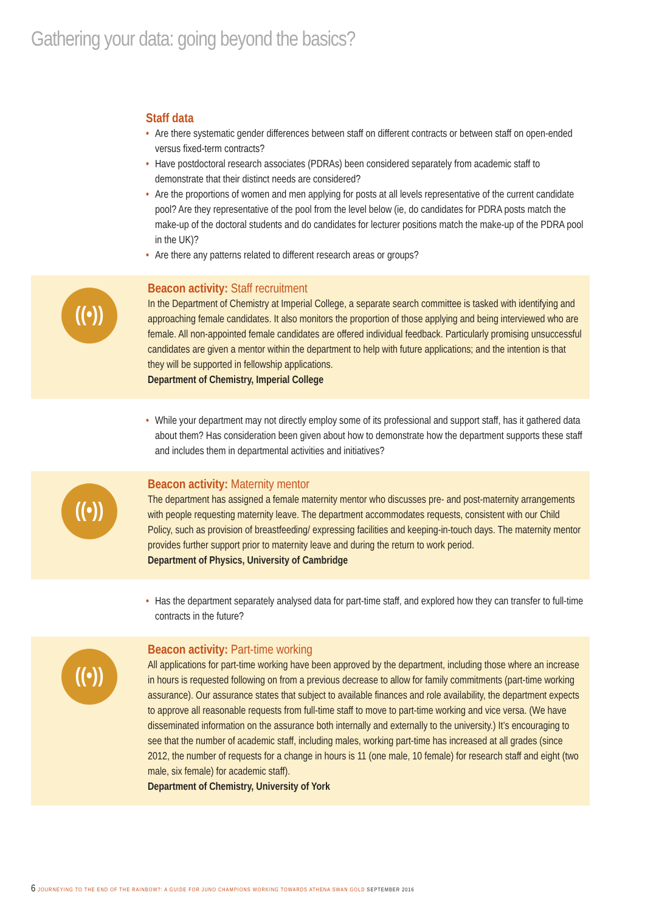Gathering your data: going beyond the basics?
Staff data
• Are there systematic gender differences between staff on different contracts or between staff on open-ended versus fixed-term contracts?
• Have postdoctoral research associates (PDRAs) been considered separately from academic staff to demonstrate that their distinct needs are considered?
• Are the proportions of women and men applying for posts at all levels representative of the current candidate pool? Are they representative of the pool from the level below (ie, do candidates for PDRA posts match the make-up of the doctoral students and do candidates for lecturer positions match the make-up of the PDRA pool in the UK)?
• Are there any patterns related to different research areas or groups?
((•))
Beacon activity: Staff recruitment
In the Department of Chemistry at Imperial College, a separate search committee is tasked with identifying and approaching female candidates. It also monitors the proportion of those applying and being interviewed who are female. All non-appointed female candidates are offered individual feedback. Particularly promising unsuccessful candidates are given a mentor within the department to help with future applications; and the intention is that they will be supported in fellowship applications.
Department of Chemistry, Imperial College
• While your department may not directly employ some of its professional and support staff, has it gathered data about them? Has consideration been given about how to demonstrate how the department supports these staff and includes them in departmental activities and initiatives?
((•))
Beacon activity: Maternity mentor
The department has assigned a female maternity mentor who discusses pre- and post-maternity arrangements with people requesting maternity leave. The department accommodates requests, consistent with our Child Policy, such as provision of breastfeeding/ expressing facilities and keeping-in-touch days. The maternity mentor provides further support prior to maternity leave and during the return to work period.
Department of Physics, University of Cambridge
• Has the department separately analysed data for part-time staff, and explored how they can transfer to full-time contracts in the future?
((•))
Beacon activity: Part-time working
All applications for part-time working have been approved by the department, including those where an increase in hours is requested following on from a previous decrease to allow for family commitments (part-time working assurance). Our assurance states that subject to available finances and role availability, the department expects to approve all reasonable requests from full-time staff to move to part-time working and vice versa. (We have disseminated information on the assurance both internally and externally to the university.) It’s encouraging to see that the number of academic staff, including males, working part-time has increased at all grades (since 2012, the number of requests for a change in hours is 11 (one male, 10 female) for research staff and eight (two male, six female) for academic staff).
Department of Chemistry, University of York
6 JOURNEYING TO THE END OF THE RAINBOW?: A GUIDE FOR JUNO CHAMPIONS WORKING TOWARDS ATHENA SWAN GOLD SEPTEMBER 2016